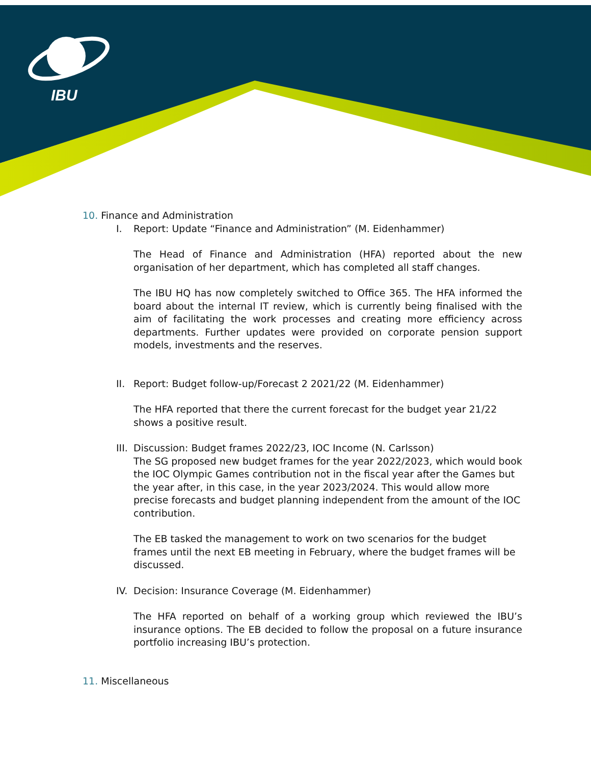IBU
10. Finance and Administration
I. Report: Update “Finance and Administration” (M. Eidenhammer)
The Head of Finance and Administration (HFA) reported about the new organisation of her department, which has completed all staff changes.
The IBU HQ has now completely switched to Office 365. The HFA informed the board about the internal IT review, which is currently being finalised with the aim of facilitating the work processes and creating more efficiency across departments. Further updates were provided on corporate pension support models, investments and the reserves.
II. Report: Budget follow-up/Forecast 2 2021/22 (M. Eidenhammer)
The HFA reported that there the current forecast for the budget year 21/22 shows a positive result.
III. Discussion: Budget frames 2022/23, IOC Income (N. Carlsson)
The SG proposed new budget frames for the year 2022/2023, which would book the IOC Olympic Games contribution not in the fiscal year after the Games but the year after, in this case, in the year 2023/2024. This would allow more precise forecasts and budget planning independent from the amount of the IOC contribution.
The EB tasked the management to work on two scenarios for the budget frames until the next EB meeting in February, where the budget frames will be discussed.
IV. Decision: Insurance Coverage (M. Eidenhammer)
The HFA reported on behalf of a working group which reviewed the IBU’s insurance options. The EB decided to follow the proposal on a future insurance portfolio increasing IBU’s protection.
11. Miscellaneous